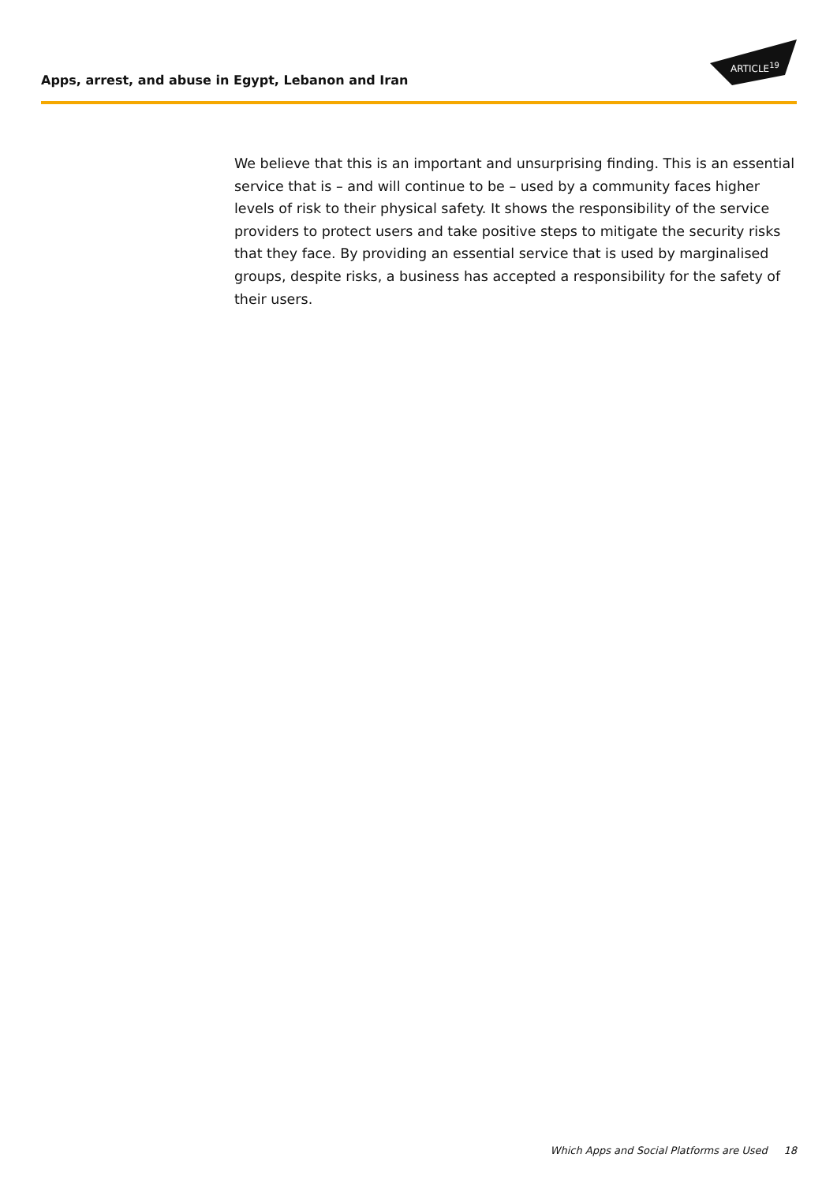Apps, arrest, and abuse in Egypt, Lebanon and Iran
ARTICLE<sup>19</sup>
We believe that this is an important and unsurprising finding. This is an essential service that is – and will continue to be – used by a community faces higher levels of risk to their physical safety. It shows the responsibility of the service providers to protect users and take positive steps to mitigate the security risks that they face. By providing an essential service that is used by marginalised groups, despite risks, a business has accepted a responsibility for the safety of their users.
Which Apps and Social Platforms are Used 18